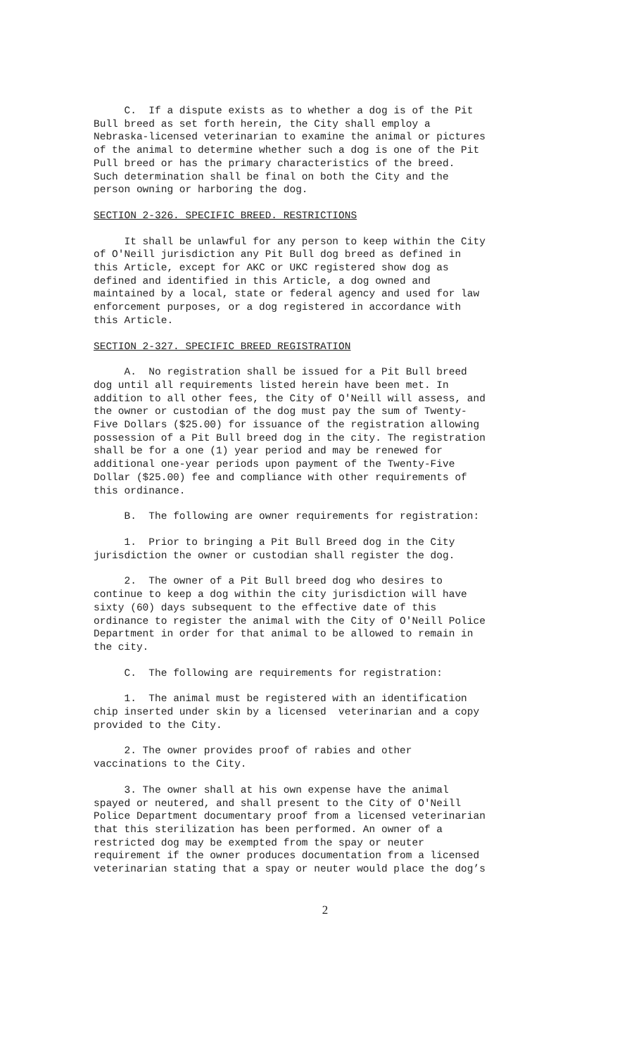C. If a dispute exists as to whether a dog is of the Pit Bull breed as set forth herein, the City shall employ a Nebraska-licensed veterinarian to examine the animal or pictures of the animal to determine whether such a dog is one of the Pit Pull breed or has the primary characteristics of the breed. Such determination shall be final on both the City and the person owning or harboring the dog.
SECTION 2-326. SPECIFIC BREED. RESTRICTIONS
It shall be unlawful for any person to keep within the City of O'Neill jurisdiction any Pit Bull dog breed as defined in this Article, except for AKC or UKC registered show dog as defined and identified in this Article, a dog owned and maintained by a local, state or federal agency and used for law enforcement purposes, or a dog registered in accordance with this Article.
SECTION 2-327. SPECIFIC BREED REGISTRATION
A. No registration shall be issued for a Pit Bull breed dog until all requirements listed herein have been met. In addition to all other fees, the City of O'Neill will assess, and the owner or custodian of the dog must pay the sum of Twenty- Five Dollars ($25.00) for issuance of the registration allowing possession of a Pit Bull breed dog in the city. The registration shall be for a one (1) year period and may be renewed for additional one-year periods upon payment of the Twenty-Five Dollar ($25.00) fee and compliance with other requirements of this ordinance.
B. The following are owner requirements for registration:
1. Prior to bringing a Pit Bull Breed dog in the City jurisdiction the owner or custodian shall register the dog.
2. The owner of a Pit Bull breed dog who desires to continue to keep a dog within the city jurisdiction will have sixty (60) days subsequent to the effective date of this ordinance to register the animal with the City of O'Neill Police Department in order for that animal to be allowed to remain in the city.
C. The following are requirements for registration:
1. The animal must be registered with an identification chip inserted under skin by a licensed veterinarian and a copy provided to the City.
2. The owner provides proof of rabies and other vaccinations to the City.
3. The owner shall at his own expense have the animal spayed or neutered, and shall present to the City of O'Neill Police Department documentary proof from a licensed veterinarian that this sterilization has been performed. An owner of a restricted dog may be exempted from the spay or neuter requirement if the owner produces documentation from a licensed veterinarian stating that a spay or neuter would place the dog’s
2